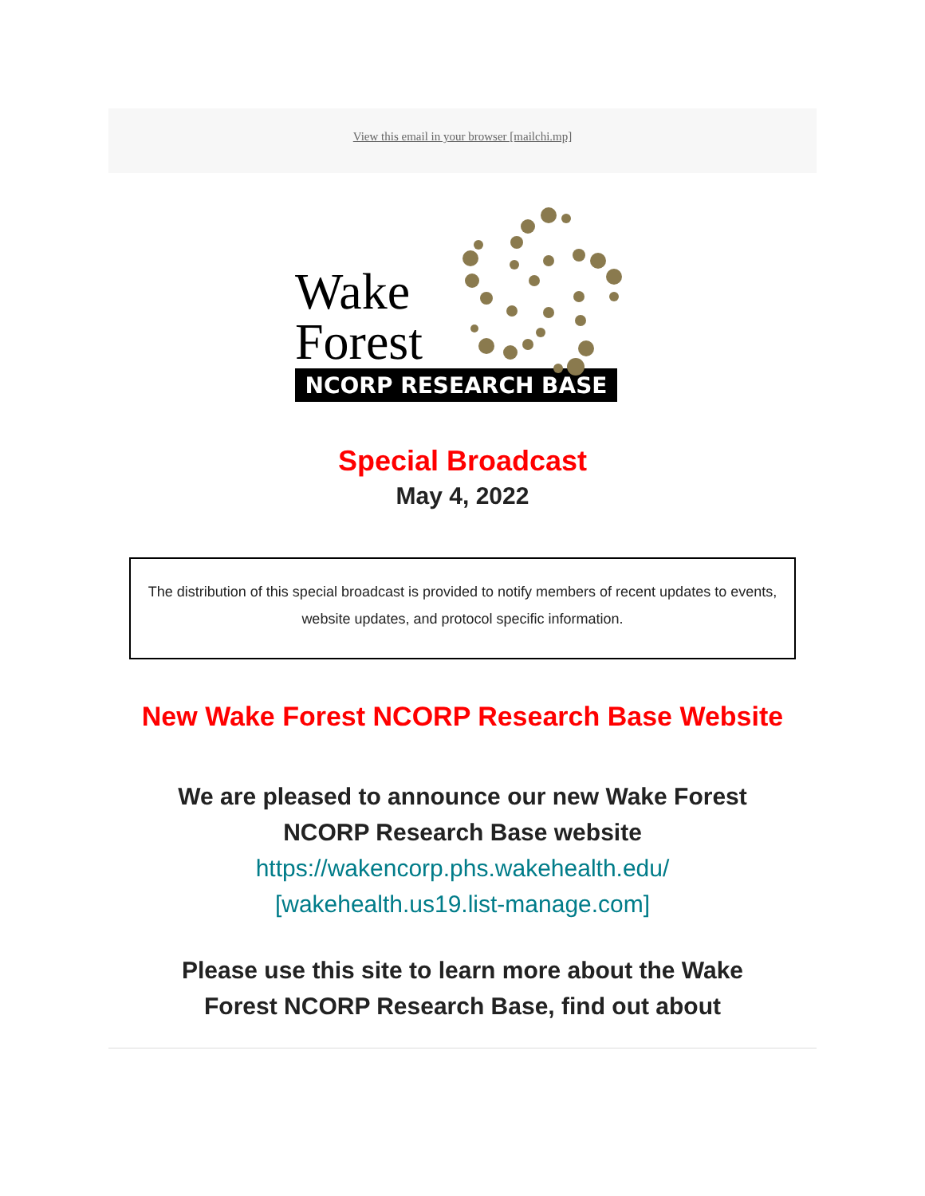View this email in your browser [mailchi.mp]
Wake
Forest
NCORP RESEARCH BASE
Special Broadcast
May 4, 2022
The distribution of this special broadcast is provided to notify members of recent updates to events, website updates, and protocol specific information.
New Wake Forest NCORP Research Base Website
We are pleased to announce our new Wake Forest NCORP Research Base website https://wakencorp.phs.wakehealth.edu/ [wakehealth.us19.list-manage.com]
Please use this site to learn more about the Wake Forest NCORP Research Base, find out about